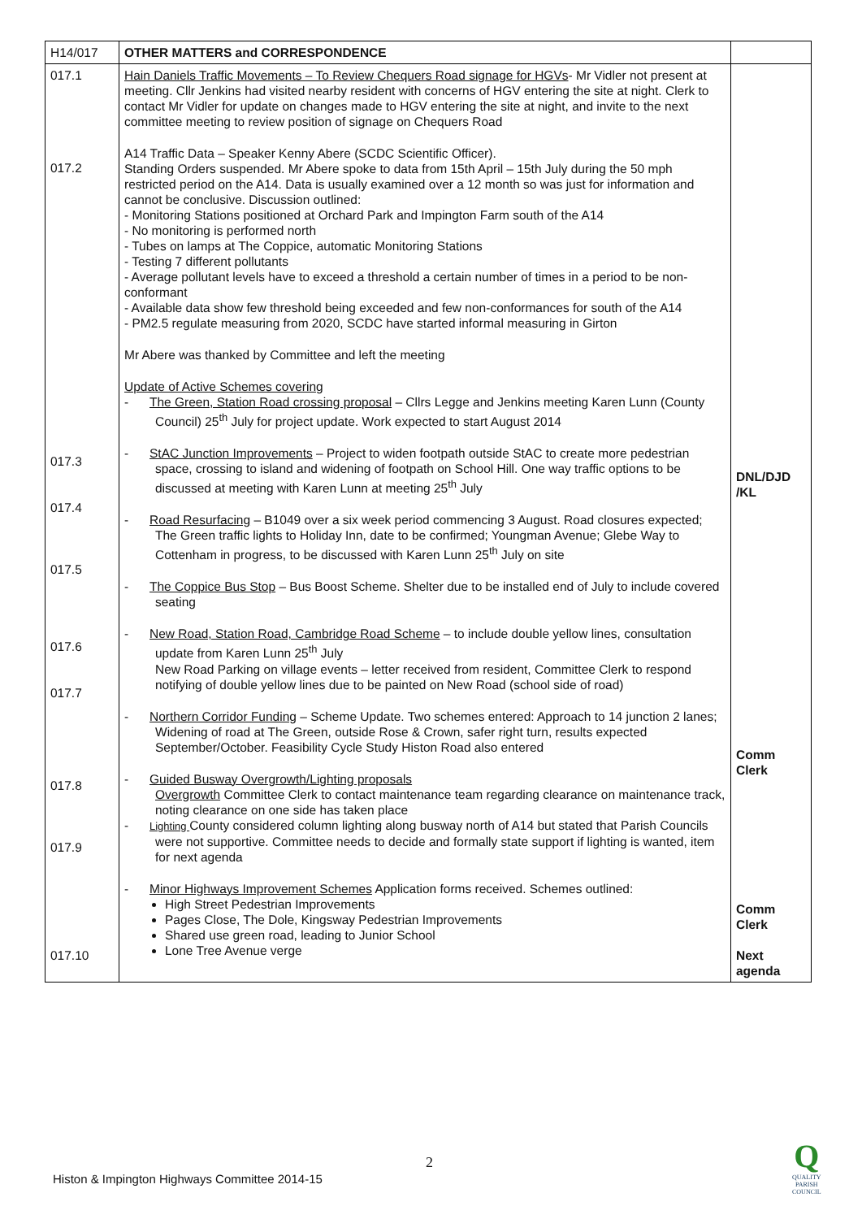| H14/017 | OTHER MATTERS and CORRESPONDENCE | |
| 017.1 017.2 017.3 017.4 017.5 017.6 017.7 017.8 017.9 017.10 | Hain Daniels Traffic Movements – To Review Chequers Road signage for HGVs - Mr Vidler not present at meeting. Cllr Jenkins had visited nearby resident with concerns of HGV entering the site at night. Clerk to contact Mr Vidler for update on changes made to HGV entering the site at night, and invite to the next committee meeting to review position of signage on Chequers Road A14 Traffic Data – Speaker Kenny Abere (SCDC Scientific Officer). Standing Orders suspended. Mr Abere spoke to data from 15th April – 15th July during the 50 mph restricted period on the A14. Data is usually examined over a 12 month so was just for information and cannot be conclusive. Discussion outlined: - Monitoring Stations positioned at Orchard Park and Impington Farm south of the A14 - No monitoring is performed north - Tubes on lamps at The Coppice, automatic Monitoring Stations - Testing 7 different pollutants - Average pollutant levels have to exceed a threshold a certain number of times in a period to be non-conformant - Available data show few threshold being exceeded and few non-conformances for south of the A14 - PM2.5 regulate measuring from 2020, SCDC have started informal measuring in Girton Mr Abere was thanked by Committee and left the meeting Update of Active Schemes covering - The Green, Station Road crossing proposal – Cllrs Legge and Jenkins meeting Karen Lunn (County Council) 25<sup>th</sup> July for project update. Work expected to start August 2014 - StAC Junction Improvements – Project to widen footpath outside StAC to create more pedestrian space, crossing to island and widening of footpath on School Hill. One way traffic options to be discussed at meeting with Karen Lunn at meeting 25<sup>th</sup> July - Road Resurfacing – B1049 over a six week period commencing 3 August. Road closures expected; The Green traffic lights to Holiday Inn, date to be confirmed; Youngman Avenue; Glebe Way to Cottenham in progress, to be discussed with Karen Lunn 25<sup>th</sup> July on site - The Coppice Bus Stop – Bus Boost Scheme. Shelter due to be installed end of July to include covered seating - New Road, Station Road, Cambridge Road Scheme – to include double yellow lines, consultation update from Karen Lunn 25<sup>th</sup> July New Road Parking on village events – letter received from resident, Committee Clerk to respond notifying of double yellow lines due to be painted on New Road (school side of road) - Northern Corridor Funding – Scheme Update. Two schemes entered: Approach to 14 junction 2 lanes; Widening of road at The Green, outside Rose & Crown, safer right turn, results expected September/October. Feasibility Cycle Study Histon Road also entered - Guided Busway Overgrowth/Lighting proposals Overgrowth Committee Clerk to contact maintenance team regarding clearance on maintenance track, noting clearance on one side has taken place - Lighting County considered column lighting along busway north of A14 but stated that Parish Councils were not supportive. Committee needs to decide and formally state support if lighting is wanted, item for next agenda - Minor Highways Improvement Schemes Application forms received. Schemes outlined: High Street Pedestrian Improvements Pages Close, The Dole, Kingsway Pedestrian Improvements Shared use green road, leading to Junior School Lone Tree Avenue verge | DNL/DJD /KL Comm Clerk Comm Clerk Next agenda |
2
Histon & Impington Highways Committee 2014-15
Q
QUALITY
PARISH
COUNCIL